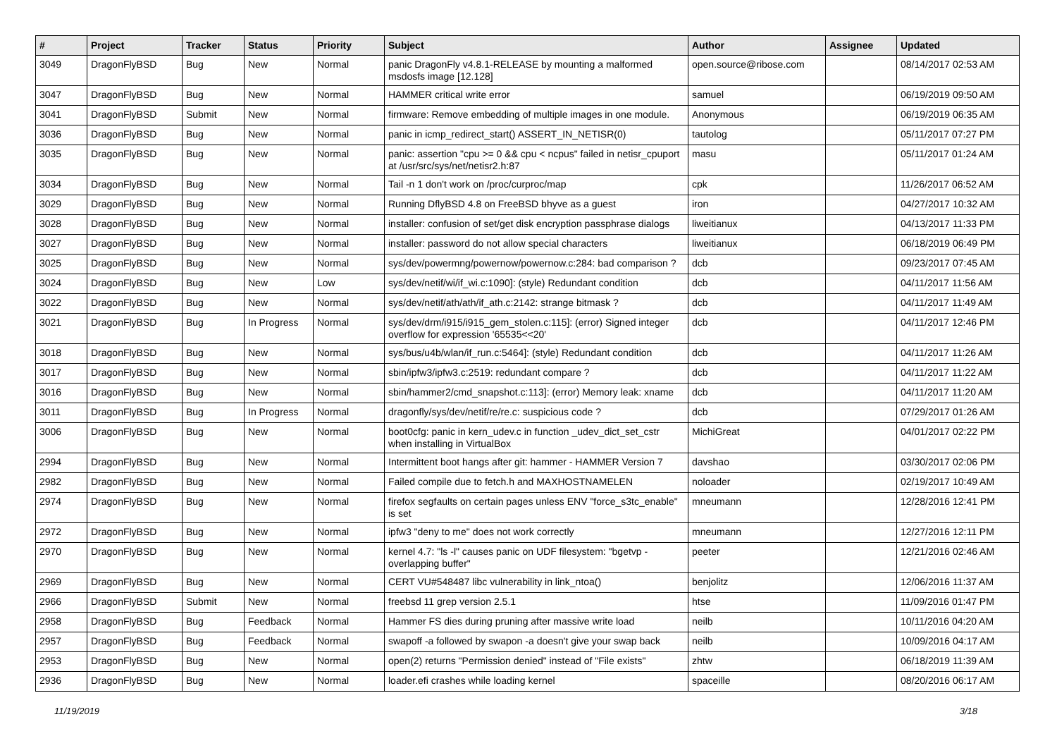| # | Project | Tracker | Status | Priority | Subject | Author | Assignee | Updated |
| --- | --- | --- | --- | --- | --- | --- | --- | --- |
| 3049 | DragonFlyBSD | Bug | New | Normal | panic DragonFly v4.8.1-RELEASE by mounting a malformed msdosfs image [12.128] | open.source@ribose.com | | 08/14/2017 02:53 AM |
| 3047 | DragonFlyBSD | Bug | New | Normal | HAMMER critical write error | samuel | | 06/19/2019 09:50 AM |
| 3041 | DragonFlyBSD | Submit | New | Normal | firmware: Remove embedding of multiple images in one module. | Anonymous | | 06/19/2019 06:35 AM |
| 3036 | DragonFlyBSD | Bug | New | Normal | panic in icmp_redirect_start() ASSERT_IN_NETISR(0) | tautolog | | 05/11/2017 07:27 PM |
| 3035 | DragonFlyBSD | Bug | New | Normal | panic: assertion "cpu >= 0 && cpu < ncpus" failed in netisr_cpuport at /usr/src/sys/net/netisr2.h:87 | masu | | 05/11/2017 01:24 AM |
| 3034 | DragonFlyBSD | Bug | New | Normal | Tail -n 1 don't work on /proc/curproc/map | cpk | | 11/26/2017 06:52 AM |
| 3029 | DragonFlyBSD | Bug | New | Normal | Running DflyBSD 4.8 on FreeBSD bhyve as a guest | iron | | 04/27/2017 10:32 AM |
| 3028 | DragonFlyBSD | Bug | New | Normal | installer: confusion of set/get disk encryption passphrase dialogs | liweitianux | | 04/13/2017 11:33 PM |
| 3027 | DragonFlyBSD | Bug | New | Normal | installer: password do not allow special characters | liweitianux | | 06/18/2019 06:49 PM |
| 3025 | DragonFlyBSD | Bug | New | Normal | sys/dev/powermng/powernow/powernow.c:284: bad comparison ? | dcb | | 09/23/2017 07:45 AM |
| 3024 | DragonFlyBSD | Bug | New | Low | sys/dev/netif/wi/if_wi.c:1090]: (style) Redundant condition | dcb | | 04/11/2017 11:56 AM |
| 3022 | DragonFlyBSD | Bug | New | Normal | sys/dev/netif/ath/ath/if_ath.c:2142: strange bitmask ? | dcb | | 04/11/2017 11:49 AM |
| 3021 | DragonFlyBSD | Bug | In Progress | Normal | sys/dev/drm/i915/i915_gem_stolen.c:115]: (error) Signed integer overflow for expression '65535<<20' | dcb | | 04/11/2017 12:46 PM |
| 3018 | DragonFlyBSD | Bug | New | Normal | sys/bus/u4b/wlan/if_run.c:5464]: (style) Redundant condition | dcb | | 04/11/2017 11:26 AM |
| 3017 | DragonFlyBSD | Bug | New | Normal | sbin/ipfw3/ipfw3.c:2519: redundant compare ? | dcb | | 04/11/2017 11:22 AM |
| 3016 | DragonFlyBSD | Bug | New | Normal | sbin/hammer2/cmd_snapshot.c:113]: (error) Memory leak: xname | dcb | | 04/11/2017 11:20 AM |
| 3011 | DragonFlyBSD | Bug | In Progress | Normal | dragonfly/sys/dev/netif/re/re.c: suspicious code ? | dcb | | 07/29/2017 01:26 AM |
| 3006 | DragonFlyBSD | Bug | New | Normal | boot0cfg: panic in kern_udev.c in function _udev_dict_set_cstr when installing in VirtualBox | MichiGreat | | 04/01/2017 02:22 PM |
| 2994 | DragonFlyBSD | Bug | New | Normal | Intermittent boot hangs after git: hammer - HAMMER Version 7 | davshao | | 03/30/2017 02:06 PM |
| 2982 | DragonFlyBSD | Bug | New | Normal | Failed compile due to fetch.h and MAXHOSTNAMELEN | noloader | | 02/19/2017 10:49 AM |
| 2974 | DragonFlyBSD | Bug | New | Normal | firefox segfaults on certain pages unless ENV "force_s3tc_enable" is set | mneumann | | 12/28/2016 12:41 PM |
| 2972 | DragonFlyBSD | Bug | New | Normal | ipfw3 "deny to me" does not work correctly | mneumann | | 12/27/2016 12:11 PM |
| 2970 | DragonFlyBSD | Bug | New | Normal | kernel 4.7: "ls -l" causes panic on UDF filesystem: "bgetvp - overlapping buffer" | peeter | | 12/21/2016 02:46 AM |
| 2969 | DragonFlyBSD | Bug | New | Normal | CERT VU#548487 libc vulnerability in link_ntoa() | benjolitz | | 12/06/2016 11:37 AM |
| 2966 | DragonFlyBSD | Submit | New | Normal | freebsd 11 grep version 2.5.1 | htse | | 11/09/2016 01:47 PM |
| 2958 | DragonFlyBSD | Bug | Feedback | Normal | Hammer FS dies during pruning after massive write load | neilb | | 10/11/2016 04:20 AM |
| 2957 | DragonFlyBSD | Bug | Feedback | Normal | swapoff -a followed by swapon -a doesn't give your swap back | neilb | | 10/09/2016 04:17 AM |
| 2953 | DragonFlyBSD | Bug | New | Normal | open(2) returns "Permission denied" instead of "File exists" | zhtw | | 06/18/2019 11:39 AM |
| 2936 | DragonFlyBSD | Bug | New | Normal | loader.efi crashes while loading kernel | spaceille | | 08/20/2016 06:17 AM |
11/19/2019 3/18